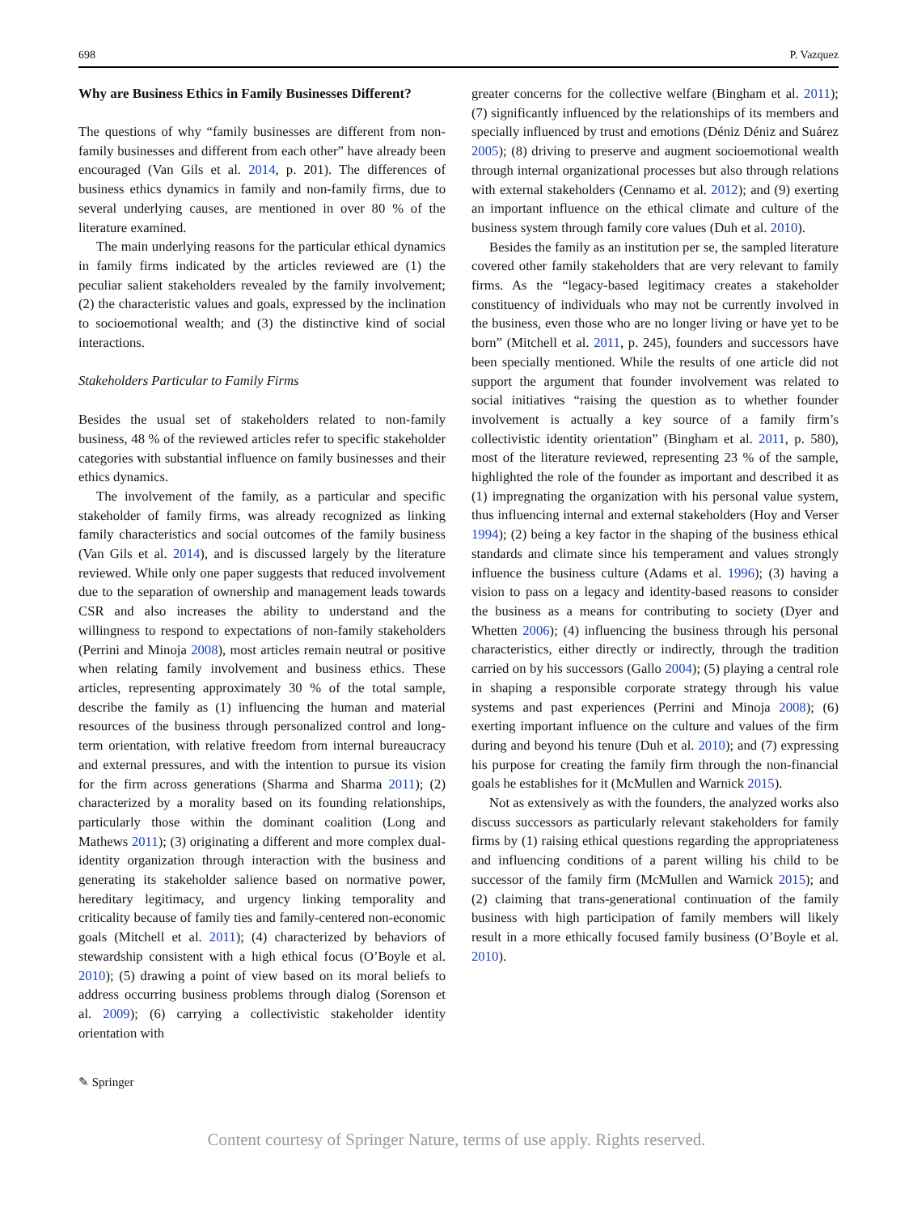698 P. Vazquez
Why are Business Ethics in Family Businesses Different?
The questions of why “family businesses are different from non-family businesses and different from each other” have already been encouraged (Van Gils et al. 2014, p. 201). The differences of business ethics dynamics in family and non-family firms, due to several underlying causes, are mentioned in over 80 % of the literature examined.
The main underlying reasons for the particular ethical dynamics in family firms indicated by the articles reviewed are (1) the peculiar salient stakeholders revealed by the family involvement; (2) the characteristic values and goals, expressed by the inclination to socioemotional wealth; and (3) the distinctive kind of social interactions.
Stakeholders Particular to Family Firms
Besides the usual set of stakeholders related to non-family business, 48 % of the reviewed articles refer to specific stakeholder categories with substantial influence on family businesses and their ethics dynamics.
The involvement of the family, as a particular and specific stakeholder of family firms, was already recognized as linking family characteristics and social outcomes of the family business (Van Gils et al. 2014), and is discussed largely by the literature reviewed. While only one paper suggests that reduced involvement due to the separation of ownership and management leads towards CSR and also increases the ability to understand and the willingness to respond to expectations of non-family stakeholders (Perrini and Minoja 2008), most articles remain neutral or positive when relating family involvement and business ethics. These articles, representing approximately 30 % of the total sample, describe the family as (1) influencing the human and material resources of the business through personalized control and long-term orientation, with relative freedom from internal bureaucracy and external pressures, and with the intention to pursue its vision for the firm across generations (Sharma and Sharma 2011); (2) characterized by a morality based on its founding relationships, particularly those within the dominant coalition (Long and Mathews 2011); (3) originating a different and more complex dual-identity organization through interaction with the business and generating its stakeholder salience based on normative power, hereditary legitimacy, and urgency linking temporality and criticality because of family ties and family-centered non-economic goals (Mitchell et al. 2011); (4) characterized by behaviors of stewardship consistent with a high ethical focus (O’Boyle et al. 2010); (5) drawing a point of view based on its moral beliefs to address occurring business problems through dialog (Sorenson et al. 2009); (6) carrying a collectivistic stakeholder identity orientation with
greater concerns for the collective welfare (Bingham et al. 2011); (7) significantly influenced by the relationships of its members and specially influenced by trust and emotions (Déniz Déniz and Suárez 2005); (8) driving to preserve and augment socioemotional wealth through internal organizational processes but also through relations with external stakeholders (Cennamo et al. 2012); and (9) exerting an important influence on the ethical climate and culture of the business system through family core values (Duh et al. 2010).
Besides the family as an institution per se, the sampled literature covered other family stakeholders that are very relevant to family firms. As the “legacy-based legitimacy creates a stakeholder constituency of individuals who may not be currently involved in the business, even those who are no longer living or have yet to be born” (Mitchell et al. 2011, p. 245), founders and successors have been specially mentioned. While the results of one article did not support the argument that founder involvement was related to social initiatives “raising the question as to whether founder involvement is actually a key source of a family firm’s collectivistic identity orientation” (Bingham et al. 2011, p. 580), most of the literature reviewed, representing 23 % of the sample, highlighted the role of the founder as important and described it as (1) impregnating the organization with his personal value system, thus influencing internal and external stakeholders (Hoy and Verser 1994); (2) being a key factor in the shaping of the business ethical standards and climate since his temperament and values strongly influence the business culture (Adams et al. 1996); (3) having a vision to pass on a legacy and identity-based reasons to consider the business as a means for contributing to society (Dyer and Whetten 2006); (4) influencing the business through his personal characteristics, either directly or indirectly, through the tradition carried on by his successors (Gallo 2004); (5) playing a central role in shaping a responsible corporate strategy through his value systems and past experiences (Perrini and Minoja 2008); (6) exerting important influence on the culture and values of the firm during and beyond his tenure (Duh et al. 2010); and (7) expressing his purpose for creating the family firm through the non-financial goals he establishes for it (McMullen and Warnick 2015).
Not as extensively as with the founders, the analyzed works also discuss successors as particularly relevant stakeholders for family firms by (1) raising ethical questions regarding the appropriateness and influencing conditions of a parent willing his child to be successor of the family firm (McMullen and Warnick 2015); and (2) claiming that trans-generational continuation of the family business with high participation of family members will likely result in a more ethically focused family business (O’Boyle et al. 2010).
✎ Springer
Content courtesy of Springer Nature, terms of use apply. Rights reserved.